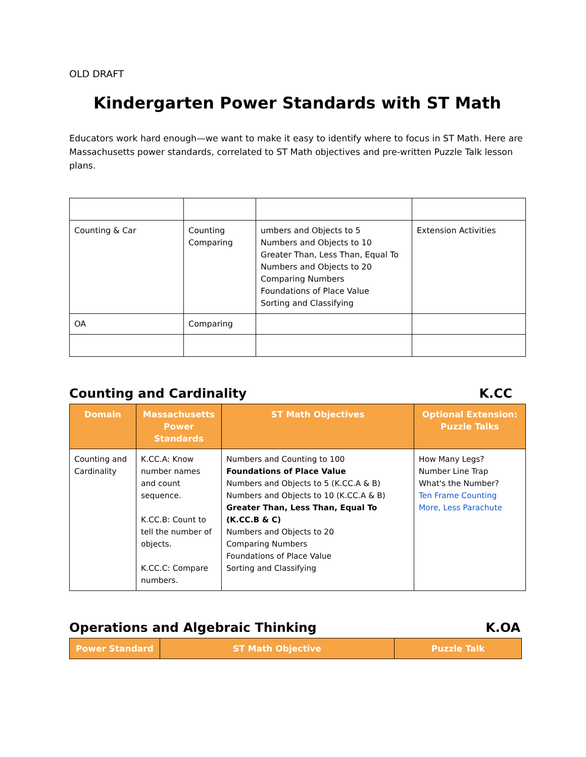OLD DRAFT
Kindergarten Power Standards with ST Math
Educators work hard enough—we want to make it easy to identify where to focus in ST Math. Here are Massachusetts power standards, correlated to ST Math objectives and pre-written Puzzle Talk lesson plans.
| Counting & Car | Counting Comparing | umbers and Objects to 5 Numbers and Objects to 10 Greater Than, Less Than, Equal To Numbers and Objects to 20 Comparing Numbers Foundations of Place Value Sorting and Classifying | Extension Activities |
| OA | Comparing | | |
Counting and Cardinality K.CC
| Domain | Massachusetts Power Standards | ST Math Objectives | Optional Extension: Puzzle Talks |
| --- | --- | --- | --- |
| Counting and Cardinality | K.CC.A: Know number names and count sequence. K.CC.B: Count to tell the number of objects. K.CC.C: Compare numbers. | Numbers and Counting to 100 Foundations of Place Value Numbers and Objects to 5 (K.CC.A & B) Numbers and Objects to 10 (K.CC.A & B) Greater Than, Less Than, Equal To (K.CC.B & C) Numbers and Objects to 20 Comparing Numbers Foundations of Place Value Sorting and Classifying | How Many Legs? Number Line Trap What's the Number? Ten Frame Counting More, Less Parachute |
Operations and Algebraic Thinking K.OA
| Power Standard | ST Math Objective | Puzzle Talk |
| --- | --- | --- |